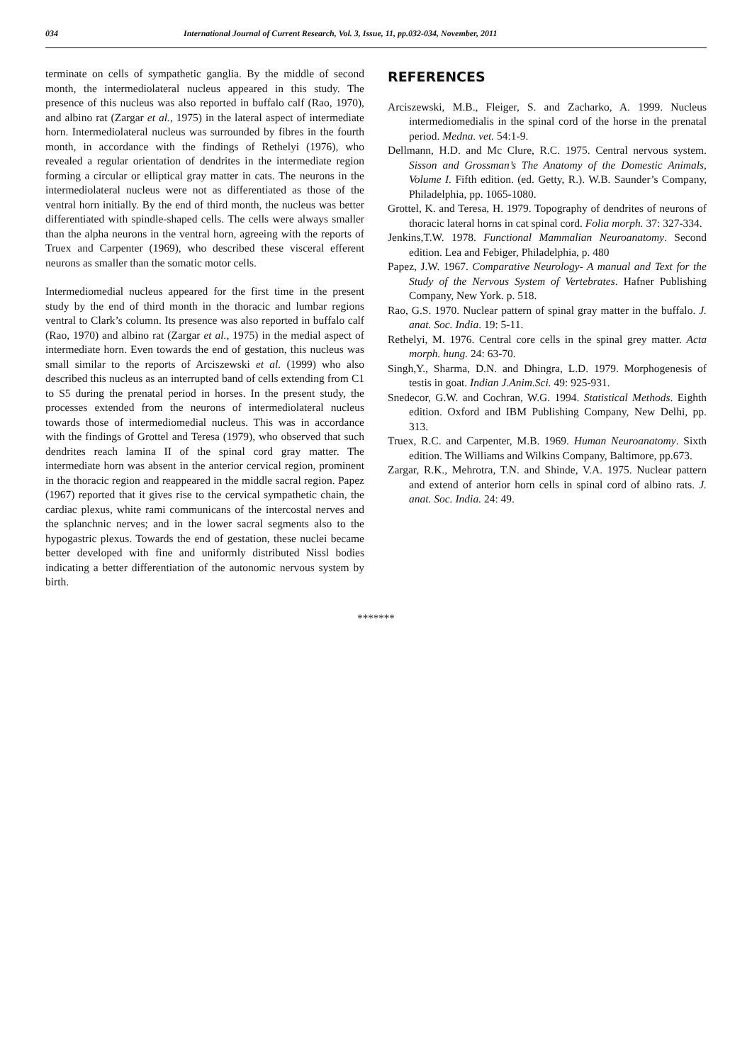034 International Journal of Current Research, Vol. 3, Issue, 11, pp.032-034, November, 2011
terminate on cells of sympathetic ganglia. By the middle of second month, the intermediolateral nucleus appeared in this study. The presence of this nucleus was also reported in buffalo calf (Rao, 1970), and albino rat (Zargar et al., 1975) in the lateral aspect of intermediate horn. Intermediolateral nucleus was surrounded by fibres in the fourth month, in accordance with the findings of Rethelyi (1976), who revealed a regular orientation of dendrites in the intermediate region forming a circular or elliptical gray matter in cats. The neurons in the intermediolateral nucleus were not as differentiated as those of the ventral horn initially. By the end of third month, the nucleus was better differentiated with spindle-shaped cells. The cells were always smaller than the alpha neurons in the ventral horn, agreeing with the reports of Truex and Carpenter (1969), who described these visceral efferent neurons as smaller than the somatic motor cells.
Intermediomedial nucleus appeared for the first time in the present study by the end of third month in the thoracic and lumbar regions ventral to Clark’s column. Its presence was also reported in buffalo calf (Rao, 1970) and albino rat (Zargar et al., 1975) in the medial aspect of intermediate horn. Even towards the end of gestation, this nucleus was small similar to the reports of Arciszewski et al. (1999) who also described this nucleus as an interrupted band of cells extending from C1 to S5 during the prenatal period in horses. In the present study, the processes extended from the neurons of intermediolateral nucleus towards those of intermediomedial nucleus. This was in accordance with the findings of Grottel and Teresa (1979), who observed that such dendrites reach lamina II of the spinal cord gray matter. The intermediate horn was absent in the anterior cervical region, prominent in the thoracic region and reappeared in the middle sacral region. Papez (1967) reported that it gives rise to the cervical sympathetic chain, the cardiac plexus, white rami communicans of the intercostal nerves and the splanchnic nerves; and in the lower sacral segments also to the hypogastric plexus. Towards the end of gestation, these nuclei became better developed with fine and uniformly distributed Nissl bodies indicating a better differentiation of the autonomic nervous system by birth.
REFERENCES
Arciszewski, M.B., Fleiger, S. and Zacharko, A. 1999. Nucleus intermediomedialis in the spinal cord of the horse in the prenatal period. Medna. vet. 54:1-9.
Dellmann, H.D. and Mc Clure, R.C. 1975. Central nervous system. Sisson and Grossman’s The Anatomy of the Domestic Animals, Volume I. Fifth edition. (ed. Getty, R.). W.B. Saunder’s Company, Philadelphia, pp. 1065-1080.
Grottel, K. and Teresa, H. 1979. Topography of dendrites of neurons of thoracic lateral horns in cat spinal cord. Folia morph. 37: 327-334.
Jenkins,T.W. 1978. Functional Mammalian Neuroanatomy. Second edition. Lea and Febiger, Philadelphia, p. 480
Papez, J.W. 1967. Comparative Neurology- A manual and Text for the Study of the Nervous System of Vertebrates. Hafner Publishing Company, New York. p. 518.
Rao, G.S. 1970. Nuclear pattern of spinal gray matter in the buffalo. J. anat. Soc. India. 19: 5-11.
Rethelyi, M. 1976. Central core cells in the spinal grey matter. Acta morph. hung. 24: 63-70.
Singh,Y., Sharma, D.N. and Dhingra, L.D. 1979. Morphogenesis of testis in goat. Indian J.Anim.Sci. 49: 925-931.
Snedecor, G.W. and Cochran, W.G. 1994. Statistical Methods. Eighth edition. Oxford and IBM Publishing Company, New Delhi, pp. 313.
Truex, R.C. and Carpenter, M.B. 1969. Human Neuroanatomy. Sixth edition. The Williams and Wilkins Company, Baltimore, pp.673.
Zargar, R.K., Mehrotra, T.N. and Shinde, V.A. 1975. Nuclear pattern and extend of anterior horn cells in spinal cord of albino rats. J. anat. Soc. India. 24: 49.
*******